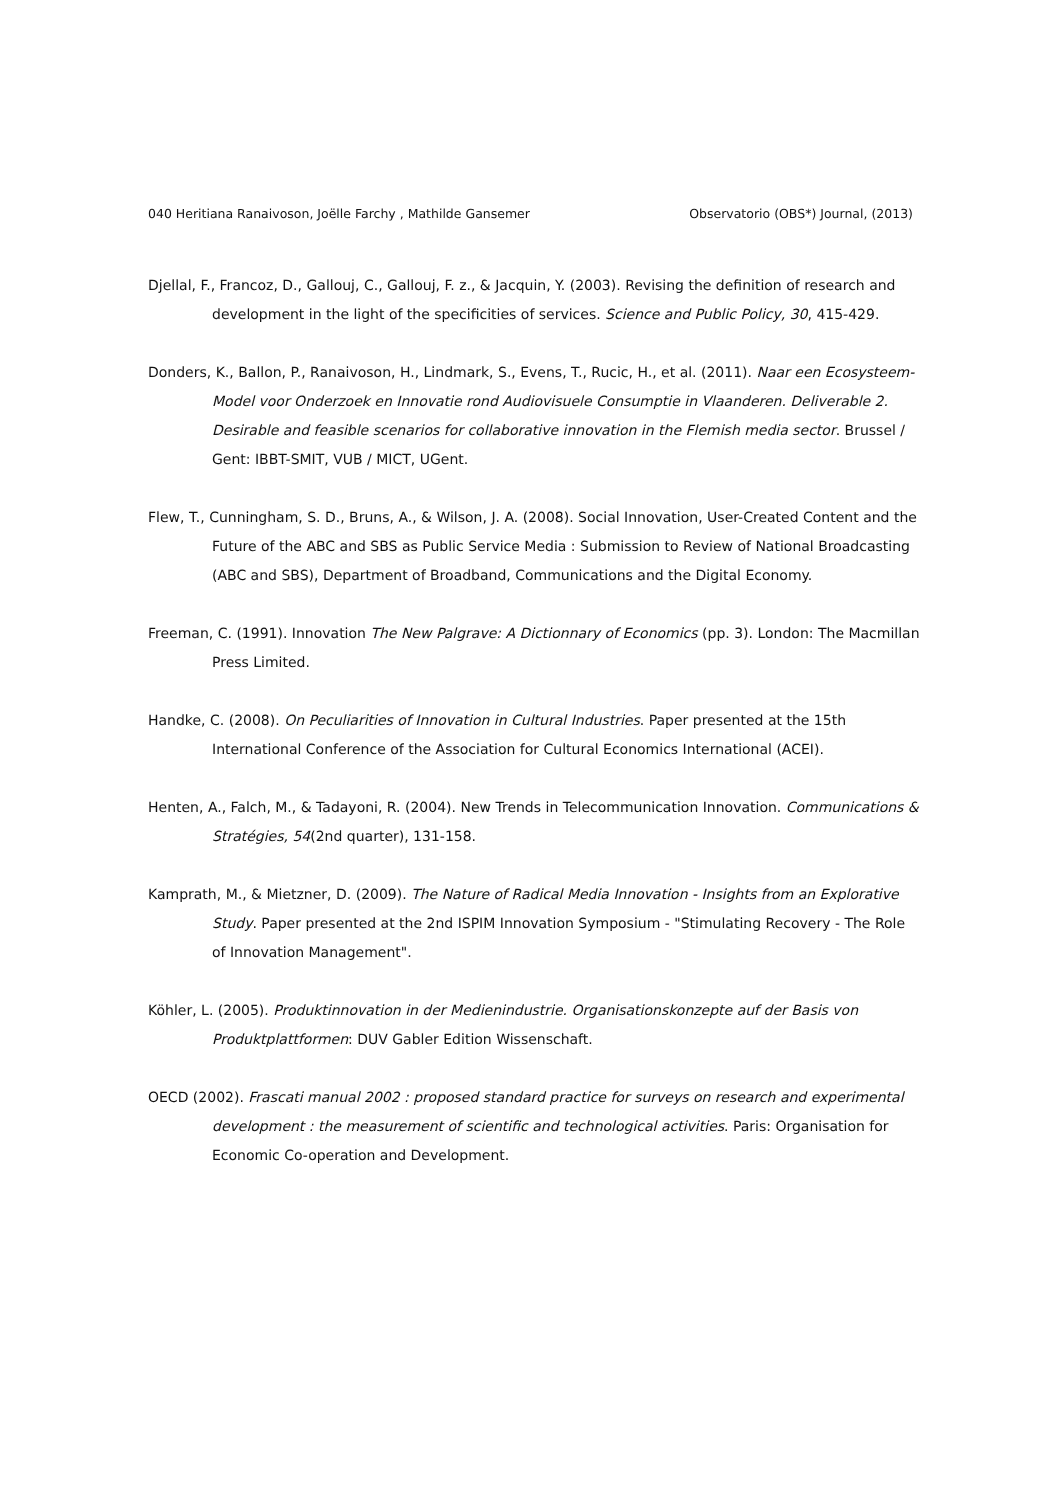040 Heritiana Ranaivoson, Joëlle Farchy , Mathilde Gansemer Observatorio (OBS*) Journal, (2013)
Djellal, F., Francoz, D., Gallouj, C., Gallouj, F. z., & Jacquin, Y. (2003). Revising the definition of research and development in the light of the specificities of services. Science and Public Policy, 30, 415-429.
Donders, K., Ballon, P., Ranaivoson, H., Lindmark, S., Evens, T., Rucic, H., et al. (2011). Naar een Ecosysteem-Model voor Onderzoek en Innovatie rond Audiovisuele Consumptie in Vlaanderen. Deliverable 2. Desirable and feasible scenarios for collaborative innovation in the Flemish media sector. Brussel / Gent: IBBT-SMIT, VUB / MICT, UGent.
Flew, T., Cunningham, S. D., Bruns, A., & Wilson, J. A. (2008). Social Innovation, User-Created Content and the Future of the ABC and SBS as Public Service Media : Submission to Review of National Broadcasting (ABC and SBS), Department of Broadband, Communications and the Digital Economy.
Freeman, C. (1991). Innovation The New Palgrave: A Dictionnary of Economics (pp. 3). London: The Macmillan Press Limited.
Handke, C. (2008). On Peculiarities of Innovation in Cultural Industries. Paper presented at the 15th International Conference of the Association for Cultural Economics International (ACEI).
Henten, A., Falch, M., & Tadayoni, R. (2004). New Trends in Telecommunication Innovation. Communications & Stratégies, 54(2nd quarter), 131-158.
Kamprath, M., & Mietzner, D. (2009). The Nature of Radical Media Innovation - Insights from an Explorative Study. Paper presented at the 2nd ISPIM Innovation Symposium - "Stimulating Recovery - The Role of Innovation Management".
Köhler, L. (2005). Produktinnovation in der Medienindustrie. Organisationskonzepte auf der Basis von Produktplattformen: DUV Gabler Edition Wissenschaft.
OECD (2002). Frascati manual 2002 : proposed standard practice for surveys on research and experimental development : the measurement of scientific and technological activities. Paris: Organisation for Economic Co-operation and Development.